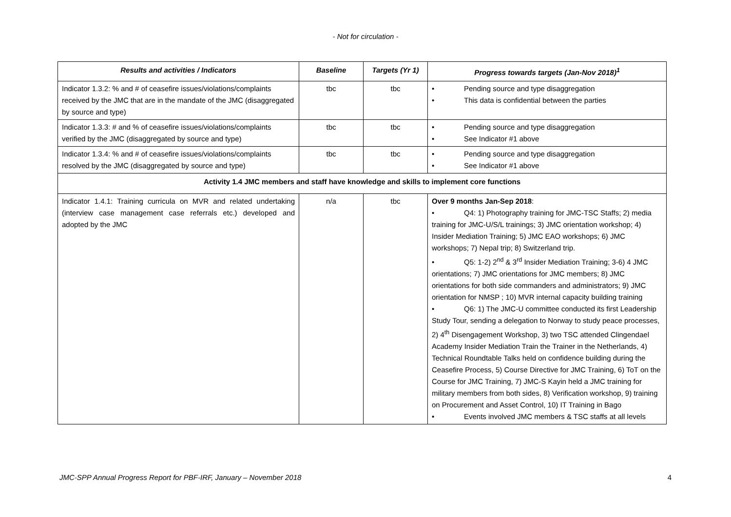- Not for circulation -
| Results and activities / Indicators | Baseline | Targets (Yr 1) | Progress towards targets (Jan-Nov 2018)<sup>1</sup> |
| --- | --- | --- | --- |
| Indicator 1.3.2: % and # of ceasefire issues/violations/complaints received by the JMC that are in the mandate of the JMC (disaggregated by source and type) | tbc | tbc | • Pending source and type disaggregation • This data is confidential between the parties |
| Indicator 1.3.3: # and % of ceasefire issues/violations/complaints verified by the JMC (disaggregated by source and type) | tbc | tbc | • Pending source and type disaggregation • See Indicator #1 above |
| Indicator 1.3.4: % and # of ceasefire issues/violations/complaints resolved by the JMC (disaggregated by source and type) | tbc | tbc | • Pending source and type disaggregation • See Indicator #1 above |
| Activity 1.4 JMC members and staff have knowledge and skills to implement core functions | | | |
| Indicator 1.4.1: Training curricula on MVR and related undertaking (interview case management case referrals etc.) developed and adopted by the JMC | n/a | tbc | Over 9 months Jan-Sep 2018 : • Q4: 1) Photography training for JMC-TSC Staffs; 2) media training for JMC-U/S/L trainings; 3) JMC orientation workshop; 4) Insider Mediation Training; 5) JMC EAO workshops; 6) JMC workshops; 7) Nepal trip; 8) Switzerland trip. • Q5: 1-2) 2<sup>nd</sup> & 3<sup>rd</sup> Insider Mediation Training; 3-6) 4 JMC orientations; 7) JMC orientations for JMC members; 8) JMC orientations for both side commanders and administrators; 9) JMC orientation for NMSP ; 10) MVR internal capacity building training • Q6: 1) The JMC-U committee conducted its first Leadership Study Tour, sending a delegation to Norway to study peace processes, 2) 4<sup>th</sup> Disengagement Workshop, 3) two TSC attended Clingendael Academy Insider Mediation Train the Trainer in the Netherlands, 4) Technical Roundtable Talks held on confidence building during the Ceasefire Process, 5) Course Directive for JMC Training, 6) ToT on the Course for JMC Training, 7) JMC-S Kayin held a JMC training for military members from both sides, 8) Verification workshop, 9) training on Procurement and Asset Control, 10) IT Training in Bago • Events involved JMC members & TSC staffs at all levels |
JMC-SPP Annual Progress Report for PBF-IRF, January – November 2018 4